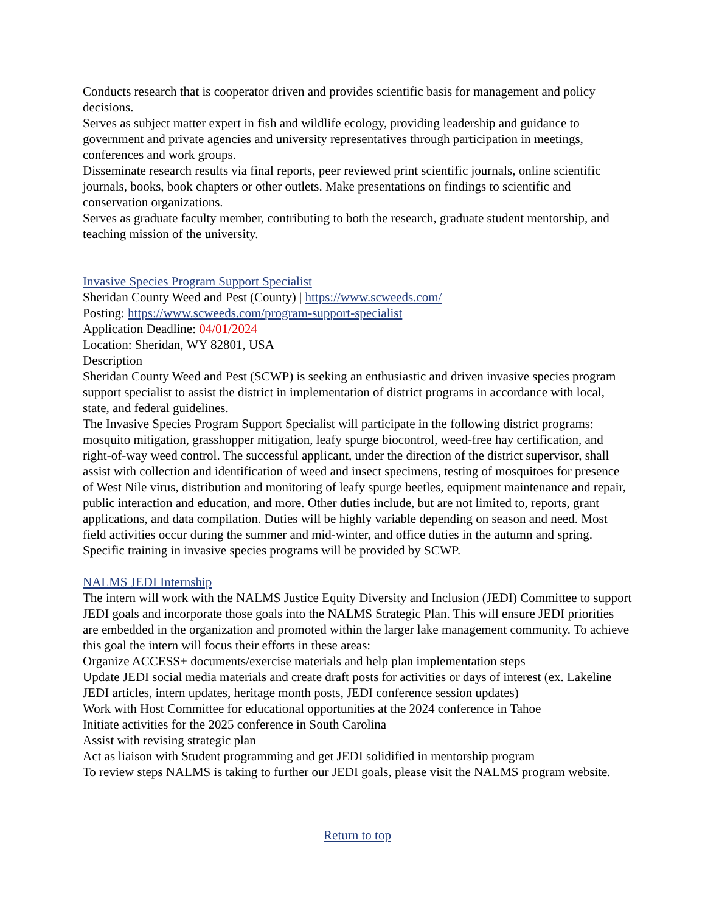Conducts research that is cooperator driven and provides scientific basis for management and policy decisions.
Serves as subject matter expert in fish and wildlife ecology, providing leadership and guidance to government and private agencies and university representatives through participation in meetings, conferences and work groups.
Disseminate research results via final reports, peer reviewed print scientific journals, online scientific journals, books, book chapters or other outlets. Make presentations on findings to scientific and conservation organizations.
Serves as graduate faculty member, contributing to both the research, graduate student mentorship, and teaching mission of the university.
Invasive Species Program Support Specialist
Sheridan County Weed and Pest (County) | https://www.scweeds.com/
Posting: https://www.scweeds.com/program-support-specialist
Application Deadline: 04/01/2024
Location: Sheridan, WY 82801, USA
Description
Sheridan County Weed and Pest (SCWP) is seeking an enthusiastic and driven invasive species program support specialist to assist the district in implementation of district programs in accordance with local, state, and federal guidelines.
The Invasive Species Program Support Specialist will participate in the following district programs: mosquito mitigation, grasshopper mitigation, leafy spurge biocontrol, weed-free hay certification, and right-of-way weed control. The successful applicant, under the direction of the district supervisor, shall assist with collection and identification of weed and insect specimens, testing of mosquitoes for presence of West Nile virus, distribution and monitoring of leafy spurge beetles, equipment maintenance and repair, public interaction and education, and more. Other duties include, but are not limited to, reports, grant applications, and data compilation. Duties will be highly variable depending on season and need. Most field activities occur during the summer and mid-winter, and office duties in the autumn and spring. Specific training in invasive species programs will be provided by SCWP.
NALMS JEDI Internship
The intern will work with the NALMS Justice Equity Diversity and Inclusion (JEDI) Committee to support JEDI goals and incorporate those goals into the NALMS Strategic Plan. This will ensure JEDI priorities are embedded in the organization and promoted within the larger lake management community. To achieve this goal the intern will focus their efforts in these areas:
Organize ACCESS+ documents/exercise materials and help plan implementation steps
Update JEDI social media materials and create draft posts for activities or days of interest (ex. Lakeline JEDI articles, intern updates, heritage month posts, JEDI conference session updates)
Work with Host Committee for educational opportunities at the 2024 conference in Tahoe
Initiate activities for the 2025 conference in South Carolina
Assist with revising strategic plan
Act as liaison with Student programming and get JEDI solidified in mentorship program
To review steps NALMS is taking to further our JEDI goals, please visit the NALMS program website.
Return to top